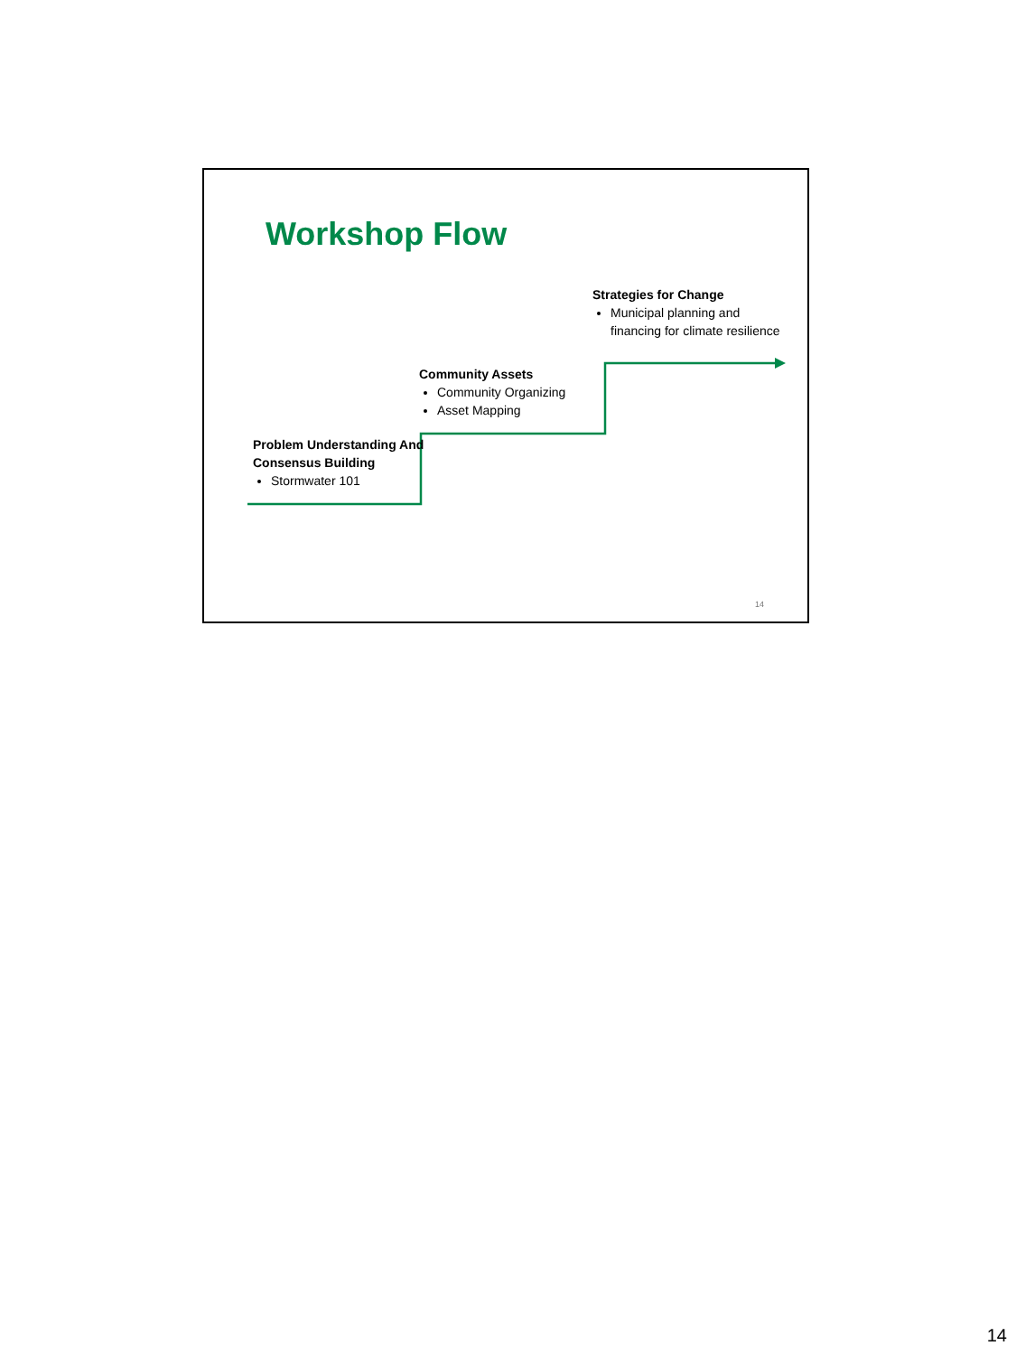Workshop Flow
Strategies for Change
Municipal planning and financing for climate resilience
Community Assets
Community Organizing
Asset Mapping
Problem Understanding And Consensus Building
Stormwater 101
14
14